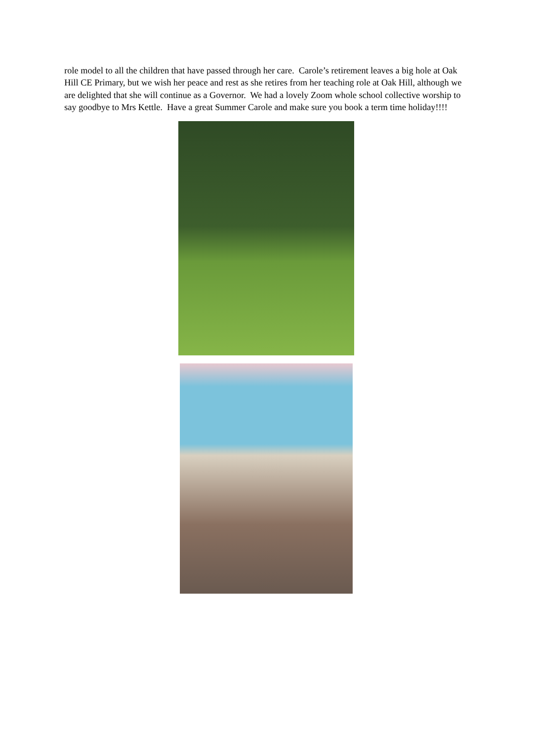role model to all the children that have passed through her care. Carole’s retirement leaves a big hole at Oak Hill CE Primary, but we wish her peace and rest as she retires from her teaching role at Oak Hill, although we are delighted that she will continue as a Governor. We had a lovely Zoom whole school collective worship to say goodbye to Mrs Kettle. Have a great Summer Carole and make sure you book a term time holiday!!!!